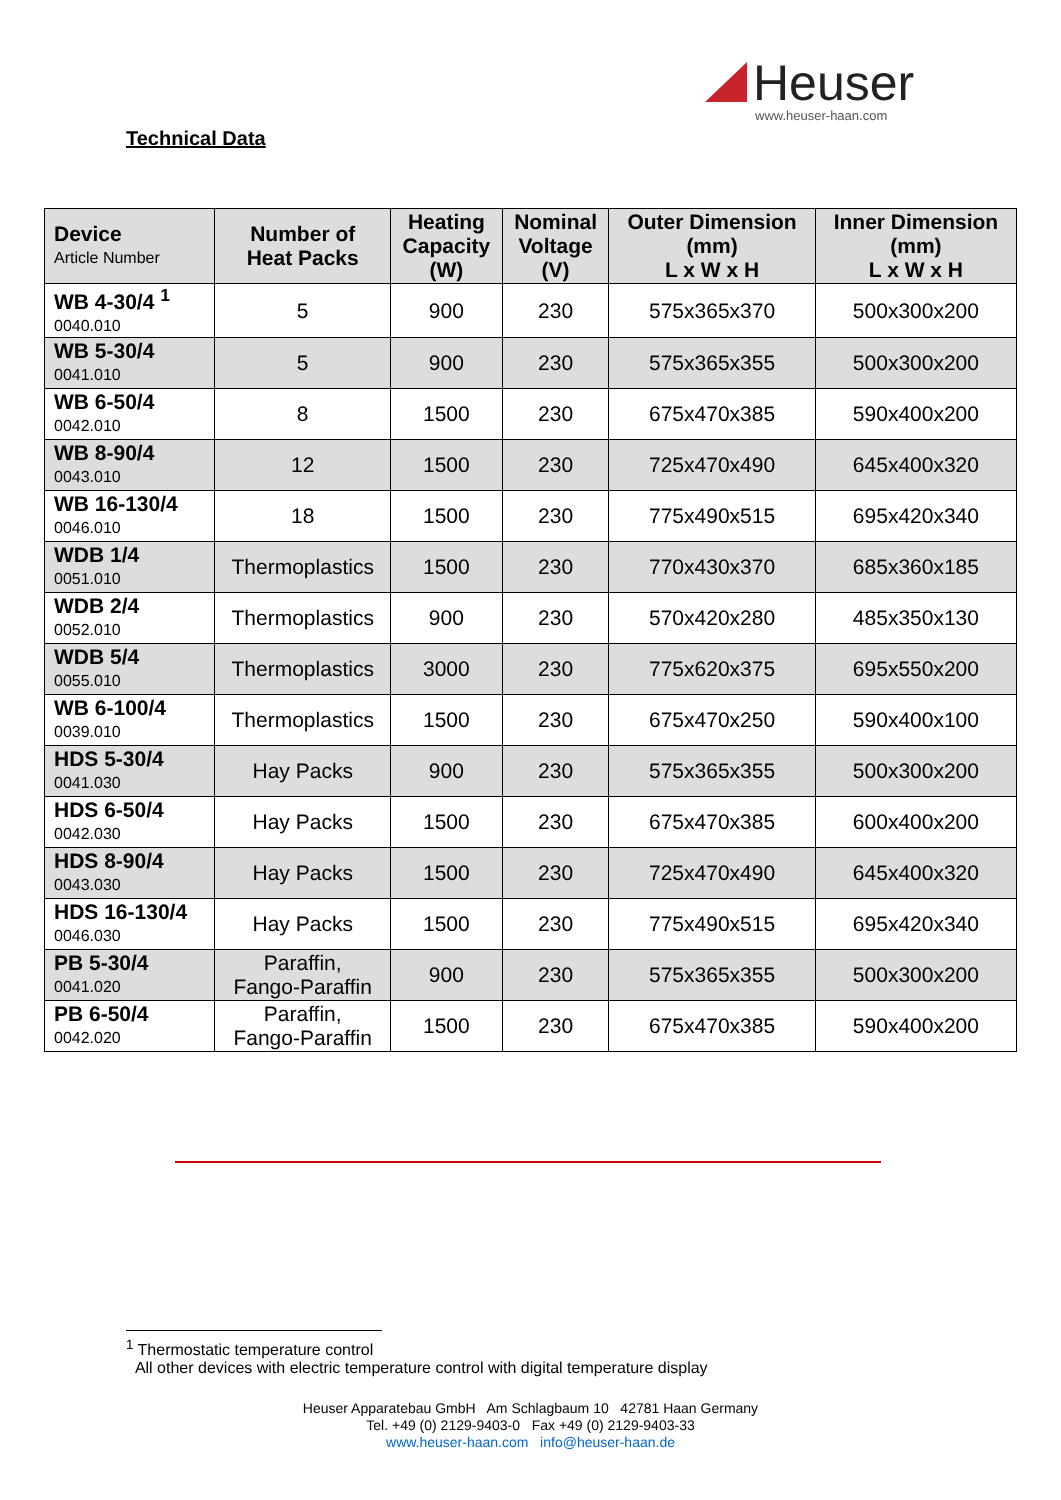Heuser
www.heuser-haan.com
Technical Data
| Device Article Number | Number of Heat Packs | Heating Capacity (W) | Nominal Voltage (V) | Outer Dimension (mm) L x W x H | Inner Dimension (mm) L x W x H |
| --- | --- | --- | --- | --- | --- |
| WB 4-30/4 <sup>1</sup> 0040.010 | 5 | 900 | 230 | 575x365x370 | 500x300x200 |
| WB 5-30/4 0041.010 | 5 | 900 | 230 | 575x365x355 | 500x300x200 |
| WB 6-50/4 0042.010 | 8 | 1500 | 230 | 675x470x385 | 590x400x200 |
| WB 8-90/4 0043.010 | 12 | 1500 | 230 | 725x470x490 | 645x400x320 |
| WB 16-130/4 0046.010 | 18 | 1500 | 230 | 775x490x515 | 695x420x340 |
| WDB 1/4 0051.010 | Thermoplastics | 1500 | 230 | 770x430x370 | 685x360x185 |
| WDB 2/4 0052.010 | Thermoplastics | 900 | 230 | 570x420x280 | 485x350x130 |
| WDB 5/4 0055.010 | Thermoplastics | 3000 | 230 | 775x620x375 | 695x550x200 |
| WB 6-100/4 0039.010 | Thermoplastics | 1500 | 230 | 675x470x250 | 590x400x100 |
| HDS 5-30/4 0041.030 | Hay Packs | 900 | 230 | 575x365x355 | 500x300x200 |
| HDS 6-50/4 0042.030 | Hay Packs | 1500 | 230 | 675x470x385 | 600x400x200 |
| HDS 8-90/4 0043.030 | Hay Packs | 1500 | 230 | 725x470x490 | 645x400x320 |
| HDS 16-130/4 0046.030 | Hay Packs | 1500 | 230 | 775x490x515 | 695x420x340 |
| PB 5-30/4 0041.020 | Paraffin, Fango-Paraffin | 900 | 230 | 575x365x355 | 500x300x200 |
| PB 6-50/4 0042.020 | Paraffin, Fango-Paraffin | 1500 | 230 | 675x470x385 | 590x400x200 |
<sup>1</sup> Thermostatic temperature control
All other devices with electric temperature control with digital temperature display
Heuser Apparatebau GmbH Am Schlagbaum 10 42781 Haan Germany
Tel. +49 (0) 2129-9403-0 Fax +49 (0) 2129-9403-33
www.heuser-haan.com info@heuser-haan.de